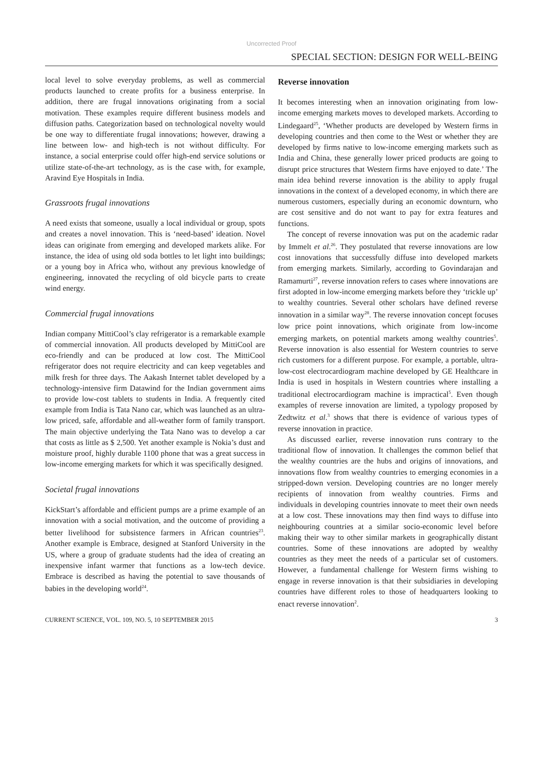Uncorrected Proof
SPECIAL SECTION: DESIGN FOR WELL-BEING
local level to solve everyday problems, as well as commercial products launched to create profits for a business enterprise. In addition, there are frugal innovations originating from a social motivation. These examples require different business models and diffusion paths. Categorization based on technological novelty would be one way to differentiate frugal innovations; however, drawing a line between low- and high-tech is not without difficulty. For instance, a social enterprise could offer high-end service solutions or utilize state-of-the-art technology, as is the case with, for example, Aravind Eye Hospitals in India.
Grassroots frugal innovations
A need exists that someone, usually a local individual or group, spots and creates a novel innovation. This is ‘need-based’ ideation. Novel ideas can originate from emerging and developed markets alike. For instance, the idea of using old soda bottles to let light into buildings; or a young boy in Africa who, without any previous knowledge of engineering, innovated the recycling of old bicycle parts to create wind energy.
Commercial frugal innovations
Indian company MittiCool’s clay refrigerator is a remarkable example of commercial innovation. All products developed by MittiCool are eco-friendly and can be produced at low cost. The MittiCool refrigerator does not require electricity and can keep vegetables and milk fresh for three days. The Aakash Internet tablet developed by a technology-intensive firm Datawind for the Indian government aims to provide low-cost tablets to students in India. A frequently cited example from India is Tata Nano car, which was launched as an ultra-low priced, safe, affordable and all-weather form of family transport. The main objective underlying the Tata Nano was to develop a car that costs as little as $ 2,500. Yet another example is Nokia’s dust and moisture proof, highly durable 1100 phone that was a great success in low-income emerging markets for which it was specifically designed.
Societal frugal innovations
KickStart’s affordable and efficient pumps are a prime example of an innovation with a social motivation, and the outcome of providing a better livelihood for subsistence farmers in African countries<sup>23</sup>. Another example is Embrace, designed at Stanford University in the US, where a group of graduate students had the idea of creating an inexpensive infant warmer that functions as a low-tech device. Embrace is described as having the potential to save thousands of babies in the developing world<sup>24</sup>.
Reverse innovation
It becomes interesting when an innovation originating from low-income emerging markets moves to developed markets. According to Lindegaard<sup>25</sup>, ‘Whether products are developed by Western firms in developing countries and then come to the West or whether they are developed by firms native to low-income emerging markets such as India and China, these generally lower priced products are going to disrupt price structures that Western firms have enjoyed to date.’ The main idea behind reverse innovation is the ability to apply frugal innovations in the context of a developed economy, in which there are numerous customers, especially during an economic downturn, who are cost sensitive and do not want to pay for extra features and functions.
The concept of reverse innovation was put on the academic radar by Immelt et al.<sup>26</sup>. They postulated that reverse innovations are low cost innovations that successfully diffuse into developed markets from emerging markets. Similarly, according to Govindarajan and Ramamurti<sup>27</sup>, reverse innovation refers to cases where innovations are first adopted in low-income emerging markets before they ‘trickle up’ to wealthy countries. Several other scholars have defined reverse innovation in a similar way<sup>28</sup>. The reverse innovation concept focuses low price point innovations, which originate from low-income emerging markets, on potential markets among wealthy countries<sup>5</sup>. Reverse innovation is also essential for Western countries to serve rich customers for a different purpose. For example, a portable, ultra-low-cost electrocardiogram machine developed by GE Healthcare in India is used in hospitals in Western countries where installing a traditional electrocardiogram machine is impractical<sup>5</sup>. Even though examples of reverse innovation are limited, a typology proposed by Zedtwitz et al.<sup>3</sup> shows that there is evidence of various types of reverse innovation in practice.
As discussed earlier, reverse innovation runs contrary to the traditional flow of innovation. It challenges the common belief that the wealthy countries are the hubs and origins of innovations, and innovations flow from wealthy countries to emerging economies in a stripped-down version. Developing countries are no longer merely recipients of innovation from wealthy countries. Firms and individuals in developing countries innovate to meet their own needs at a low cost. These innovations may then find ways to diffuse into neighbouring countries at a similar socio-economic level before making their way to other similar markets in geographically distant countries. Some of these innovations are adopted by wealthy countries as they meet the needs of a particular set of customers. However, a fundamental challenge for Western firms wishing to engage in reverse innovation is that their subsidiaries in developing countries have different roles to those of headquarters looking to enact reverse innovation<sup>2</sup>.
CURRENT SCIENCE, VOL. 109, NO. 5, 10 SEPTEMBER 2015 3